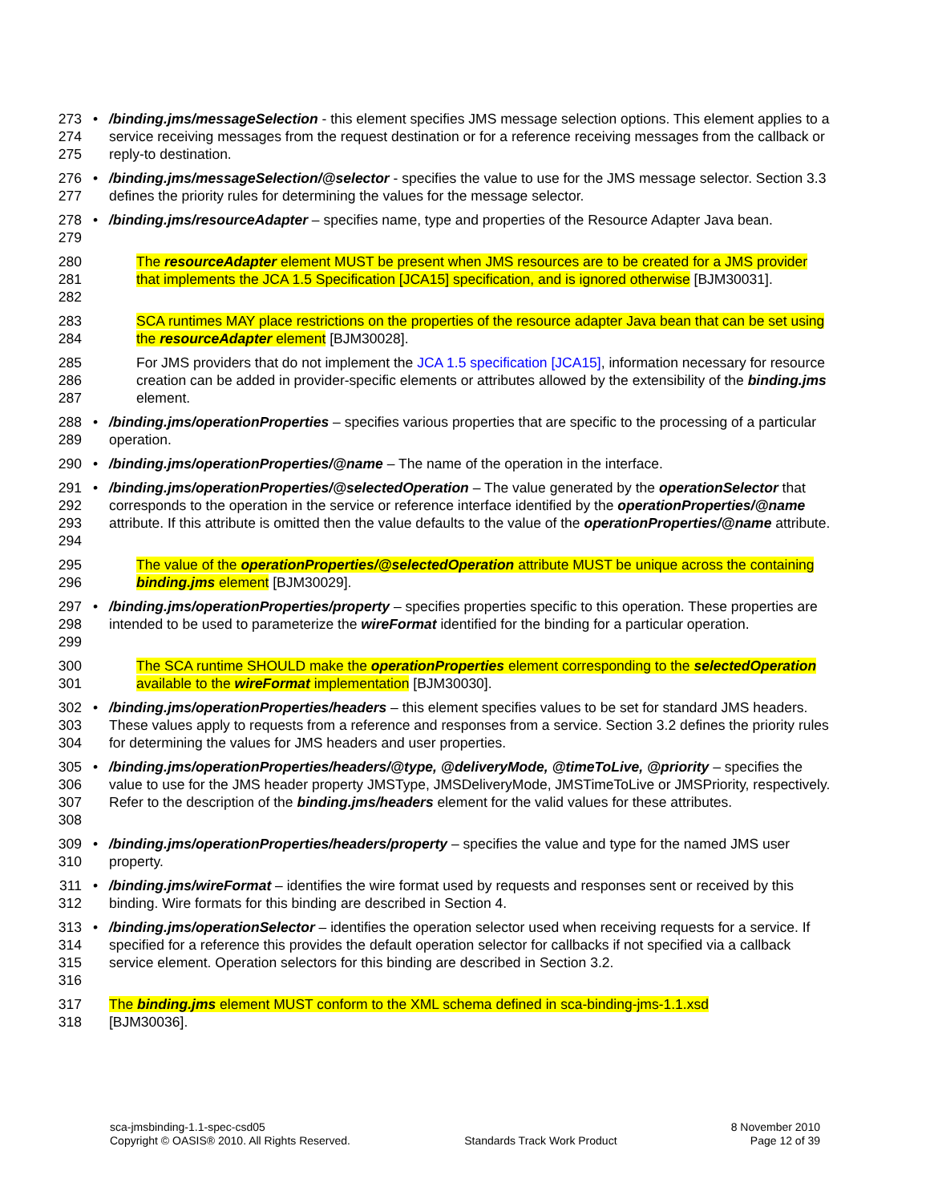273
274
275
•
/binding.jms/messageSelection - this element specifies JMS message selection options. This element applies to a service receiving messages from the request destination or for a reference receiving messages from the callback or reply-to destination.
276
277
•
/binding.jms/messageSelection/@selector - specifies the value to use for the JMS message selector. Section 3.3 defines the priority rules for determining the values for the message selector.
278
279
•
/binding.jms/resourceAdapter – specifies name, type and properties of the Resource Adapter Java bean.
280
281
282
The resourceAdapter element MUST be present when JMS resources are to be created for a JMS provider that implements the JCA 1.5 Specification [JCA15] specification, and is ignored otherwise [BJM30031].
283
284
SCA runtimes MAY place restrictions on the properties of the resource adapter Java bean that can be set using the resourceAdapter element [BJM30028].
285
286
287
For JMS providers that do not implement the JCA 1.5 specification [JCA15], information necessary for resource creation can be added in provider-specific elements or attributes allowed by the extensibility of the binding.jms element.
288
289
•
/binding.jms/operationProperties – specifies various properties that are specific to the processing of a particular operation.
290
•
/binding.jms/operationProperties/@name – The name of the operation in the interface.
291
292
293
294
•
/binding.jms/operationProperties/@selectedOperation – The value generated by the operationSelector that corresponds to the operation in the service or reference interface identified by the operationProperties/@name attribute. If this attribute is omitted then the value defaults to the value of the operationProperties/@name attribute.
295
296
The value of the operationProperties/@selectedOperation attribute MUST be unique across the containing binding.jms element [BJM30029].
297
298
299
•
/binding.jms/operationProperties/property – specifies properties specific to this operation. These properties are intended to be used to parameterize the wireFormat identified for the binding for a particular operation.
300
301
The SCA runtime SHOULD make the operationProperties element corresponding to the selectedOperation available to the wireFormat implementation [BJM30030].
302
303
304
•
/binding.jms/operationProperties/headers – this element specifies values to be set for standard JMS headers. These values apply to requests from a reference and responses from a service. Section 3.2 defines the priority rules for determining the values for JMS headers and user properties.
305
306
307
308
•
/binding.jms/operationProperties/headers/@type, @deliveryMode, @timeToLive, @priority – specifies the value to use for the JMS header property JMSType, JMSDeliveryMode, JMSTimeToLive or JMSPriority, respectively. Refer to the description of the binding.jms/headers element for the valid values for these attributes.
309
310
•
/binding.jms/operationProperties/headers/property – specifies the value and type for the named JMS user property.
311
312
•
/binding.jms/wireFormat – identifies the wire format used by requests and responses sent or received by this binding. Wire formats for this binding are described in Section 4.
313
314
315
316
•
/binding.jms/operationSelector – identifies the operation selector used when receiving requests for a service. If specified for a reference this provides the default operation selector for callbacks if not specified via a callback service element. Operation selectors for this binding are described in Section 3.2.
317
318
The binding.jms element MUST conform to the XML schema defined in sca-binding-jms-1.1.xsd
[BJM30036].
sca-jmsbinding-1.1-spec-csd05
Copyright © OASIS® 2010. All Rights Reserved.
Standards Track Work Product 8 November 2010
Page 12 of 39